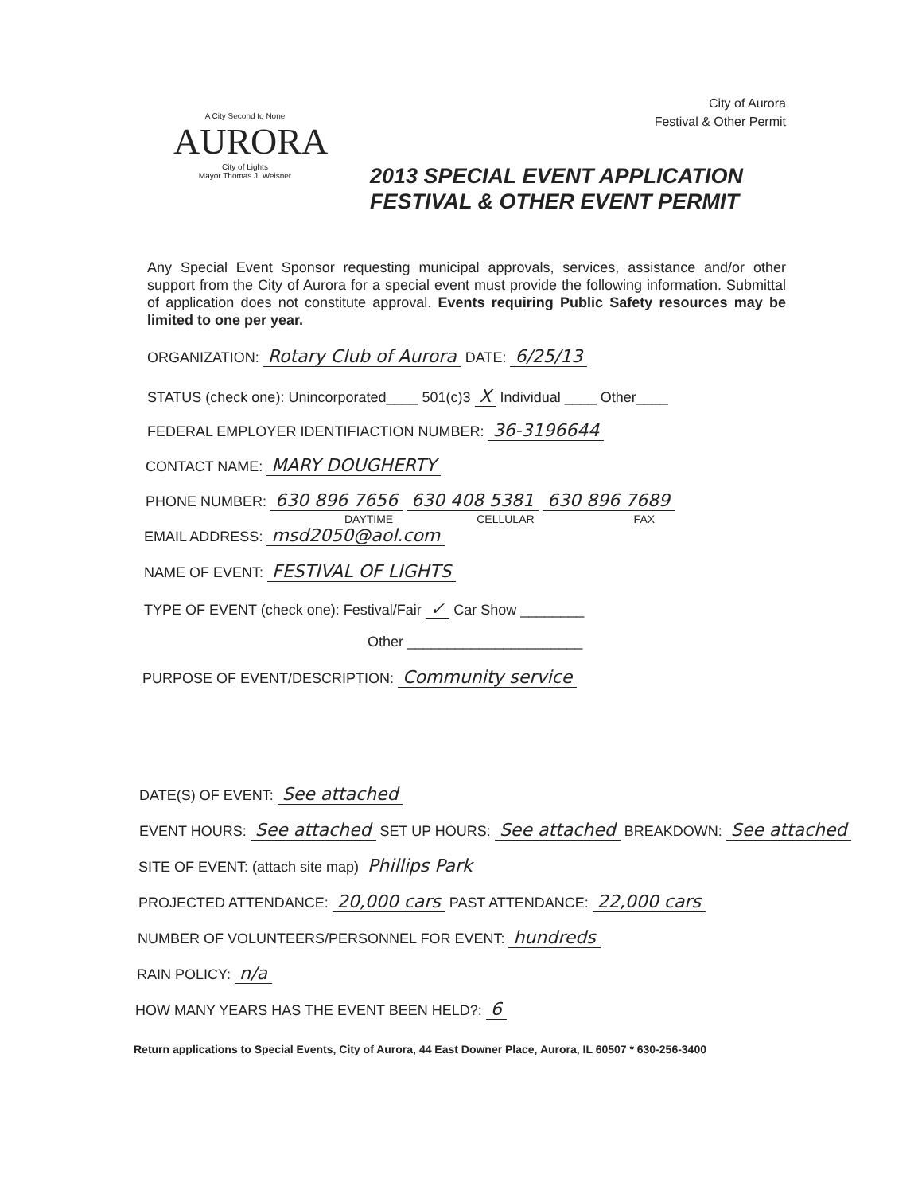City of Aurora
Festival & Other Permit
A City Second to None
AURORA
City of Lights
Mayor Thomas J. Weisner
2013 SPECIAL EVENT APPLICATION
FESTIVAL & OTHER EVENT PERMIT
Any Special Event Sponsor requesting municipal approvals, services, assistance and/or other support from the City of Aurora for a special event must provide the following information. Submittal of application does not constitute approval. Events requiring Public Safety resources may be limited to one per year.
ORGANIZATION: Rotary Club of Aurora DATE: 6/25/13
STATUS (check one): Unincorporated____ 501(c)3 X Individual ____ Other____
FEDERAL EMPLOYER IDENTIFIACTION NUMBER: 36-3196644
CONTACT NAME: MARY DOUGHERTY
PHONE NUMBER: 630 896 7656 630 408 5381 630 896 7689
DAYTIME CELLULAR FAX
EMAIL ADDRESS: msd2050@aol.com
NAME OF EVENT: FESTIVAL OF LIGHTS
TYPE OF EVENT (check one): Festival/Fair ✓ Car Show ________
Other ______________________
PURPOSE OF EVENT/DESCRIPTION: Community service
DATE(S) OF EVENT: See attached
EVENT HOURS: See attached SET UP HOURS: See attached BREAKDOWN: See attached
SITE OF EVENT: (attach site map) Phillips Park
PROJECTED ATTENDANCE: 20,000 cars PAST ATTENDANCE: 22,000 cars
NUMBER OF VOLUNTEERS/PERSONNEL FOR EVENT: hundreds
RAIN POLICY: n/a
HOW MANY YEARS HAS THE EVENT BEEN HELD?: 6
Return applications to Special Events, City of Aurora, 44 East Downer Place, Aurora, IL 60507 * 630-256-3400